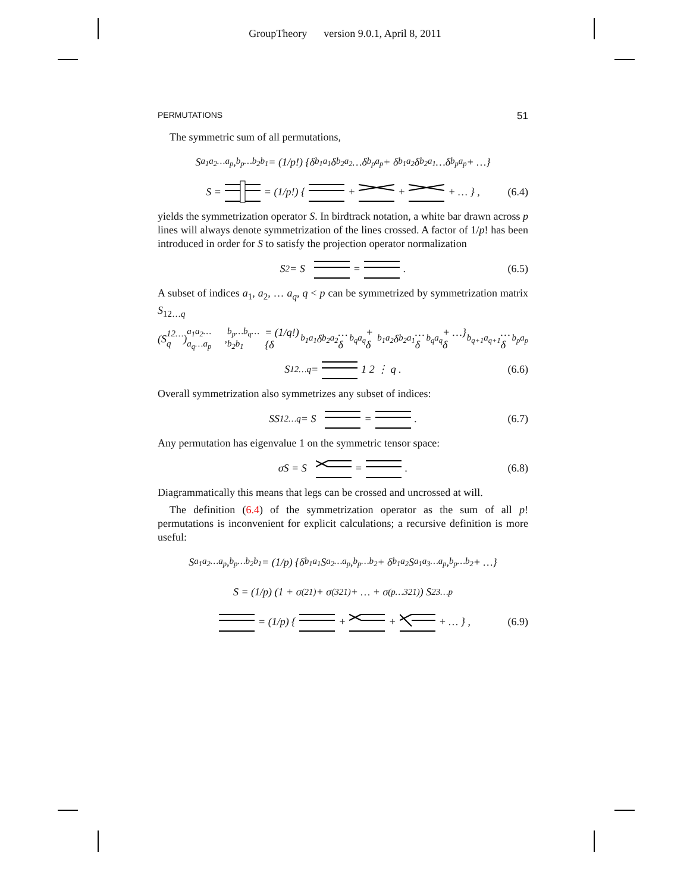GroupTheory version 9.0.1, April 8, 2011
PERMUTATIONS 51
The symmetric sum of all permutations,
S<sub>a<sub>1</sub>a<sub>2</sub>…a<sub>p</sub></sub>,<sup>b<sub>p</sub>…b<sub>2</sub>b<sub>1</sub></sup> = (1/p!) {δ<sup>b<sub>1</sub></sup><sub>a<sub>1</sub></sub>δ<sup>b<sub>2</sub></sup><sub>a<sub>2</sub></sub>…δ<sup>b<sub>p</sub></sup><sub>a<sub>p</sub></sub> + δ<sup>b<sub>1</sub></sup><sub>a<sub>2</sub></sub>δ<sup>b<sub>2</sub></sup><sub>a<sub>1</sub></sub>…δ<sup>b<sub>p</sub></sup><sub>a<sub>p</sub></sub> + …}
S = = (1/p!) { + + + … } , (6.4)
yields the symmetrization operator S. In birdtrack notation, a white bar drawn across p lines will always denote symmetrization of the lines crossed. A factor of 1/p! has been introduced in order for S to satisfy the projection operator normalization
S<sup>2</sup> = S = . (6.5)
A subset of indices a<sub>1</sub>, a<sub>2</sub>, … a<sub>q</sub>, q < p can be symmetrized by symmetrization matrix S<sub>12…q</sub>
(S<sub>12…q</sub>)<sub>a<sub>1</sub>a<sub>2</sub>…a<sub>q</sub>…a<sub>p</sub></sub>,<sup>b<sub>p</sub>…b<sub>q</sub>…b<sub>2</sub>b<sub>1</sub></sup> = (1/q!) {δ<sup>b<sub>1</sub></sup><sub>a<sub>1</sub></sub>δ<sup>b<sub>2</sub></sup><sub>a<sub>2</sub></sub>…δ<sup>b<sub>q</sub></sup><sub>a<sub>q</sub></sub> + δ<sup>b<sub>1</sub></sup><sub>a<sub>2</sub></sub>δ<sup>b<sub>2</sub></sup><sub>a<sub>1</sub></sub>…δ<sup>b<sub>q</sub></sup><sub>a<sub>q</sub></sub> + …} δ<sup>b<sub>q+1</sub></sup><sub>a<sub>q+1</sub></sub>…δ<sup>b<sub>p</sub></sup><sub>a<sub>p</sub></sub>
S<sub>12…q</sub> = 1 2 ⋮ q . (6.6)
Overall symmetrization also symmetrizes any subset of indices:
SS<sub>12…q</sub> = S = . (6.7)
Any permutation has eigenvalue 1 on the symmetric tensor space:
σS = S = . (6.8)
Diagrammatically this means that legs can be crossed and uncrossed at will.
The definition (6.4) of the symmetrization operator as the sum of all p! permutations is inconvenient for explicit calculations; a recursive definition is more useful:
S<sub>a<sub>1</sub>a<sub>2</sub>…a<sub>p</sub></sub>,<sup>b<sub>p</sub>…b<sub>2</sub>b<sub>1</sub></sup> = (1/p) {δ<sup>b<sub>1</sub></sup><sub>a<sub>1</sub></sub>S<sub>a<sub>2</sub>…a<sub>p</sub></sub>,<sup>b<sub>p</sub>…b<sub>2</sub></sup> + δ<sup>b<sub>1</sub></sup><sub>a<sub>2</sub></sub>S<sub>a<sub>1</sub>a<sub>3</sub>…a<sub>p</sub></sub>,<sup>b<sub>p</sub>…b<sub>2</sub></sup> + …}
S = (1/p) (1 + σ<sub>(21)</sub> + σ<sub>(321)</sub> + … + σ<sub>(p…321)</sub>) S<sub>23…p</sub>
= (1/p) { + + + … } , (6.9)